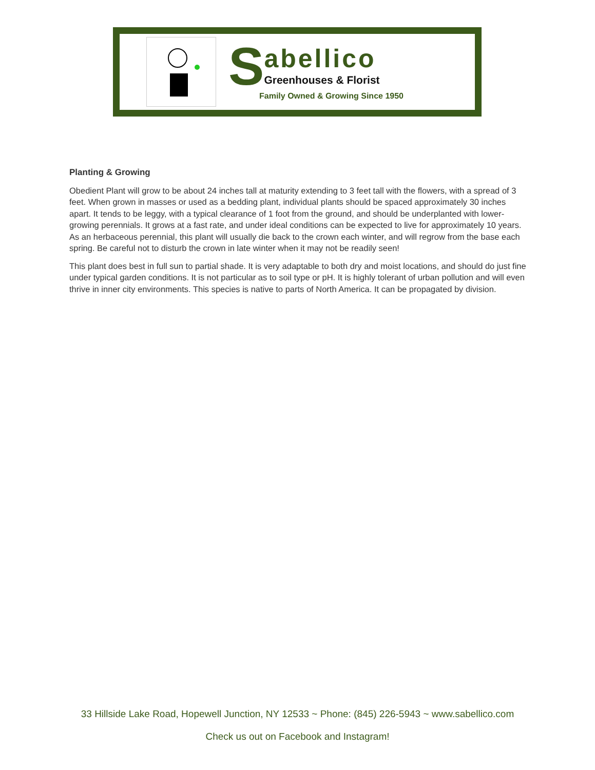S
abellico
Greenhouses & Florist
Family Owned & Growing Since 1950
Planting & Growing
Obedient Plant will grow to be about 24 inches tall at maturity extending to 3 feet tall with the flowers, with a spread of 3 feet. When grown in masses or used as a bedding plant, individual plants should be spaced approximately 30 inches apart. It tends to be leggy, with a typical clearance of 1 foot from the ground, and should be underplanted with lower-growing perennials. It grows at a fast rate, and under ideal conditions can be expected to live for approximately 10 years. As an herbaceous perennial, this plant will usually die back to the crown each winter, and will regrow from the base each spring. Be careful not to disturb the crown in late winter when it may not be readily seen!
This plant does best in full sun to partial shade. It is very adaptable to both dry and moist locations, and should do just fine under typical garden conditions. It is not particular as to soil type or pH. It is highly tolerant of urban pollution and will even thrive in inner city environments. This species is native to parts of North America. It can be propagated by division.
33 Hillside Lake Road, Hopewell Junction, NY 12533 ~ Phone: (845) 226-5943 ~ www.sabellico.com
Check us out on Facebook and Instagram!